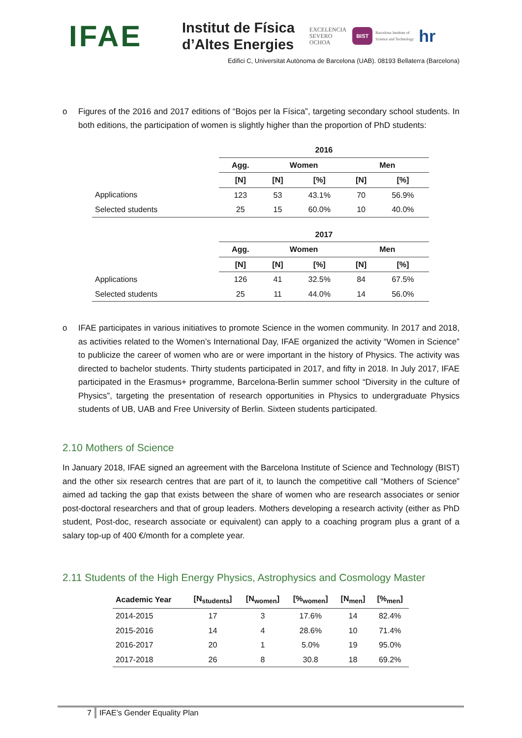IFAE
Institut de Física
d’Altes Energies
EXCELENCIA
SEVERO
OCHOA
BIST
Barcelona Institute of
Science and Technology
hr
Edifici C, Universitat Autònoma de Barcelona (UAB). 08193 Bellaterra (Barcelona)
o Figures of the 2016 and 2017 editions of “Bojos per la Física”, targeting secondary school students. In both editions, the participation of women is slightly higher than the proportion of PhD students:
| | 2016 | | | | |
| --- | --- | --- | --- | --- | --- |
| | Agg. | Women | | Men | |
| | [N] | [N] | [%] | [N] | [%] |
| Applications | 123 | 53 | 43.1% | 70 | 56.9% |
| Selected students | 25 | 15 | 60.0% | 10 | 40.0% |
| | 2017 | | | | |
| | Agg. | Women | | Men | |
| | [N] | [N] | [%] | [N] | [%] |
| Applications | 126 | 41 | 32.5% | 84 | 67.5% |
| Selected students | 25 | 11 | 44.0% | 14 | 56.0% |
o IFAE participates in various initiatives to promote Science in the women community. In 2017 and 2018, as activities related to the Women’s International Day, IFAE organized the activity “Women in Science” to publicize the career of women who are or were important in the history of Physics. The activity was directed to bachelor students. Thirty students participated in 2017, and fifty in 2018. In July 2017, IFAE participated in the Erasmus+ programme, Barcelona-Berlin summer school “Diversity in the culture of Physics”, targeting the presentation of research opportunities in Physics to undergraduate Physics students of UB, UAB and Free University of Berlin. Sixteen students participated.
2.10 Mothers of Science
In January 2018, IFAE signed an agreement with the Barcelona Institute of Science and Technology (BIST) and the other six research centres that are part of it, to launch the competitive call “Mothers of Science” aimed ad tacking the gap that exists between the share of women who are research associates or senior post-doctoral researchers and that of group leaders. Mothers developing a research activity (either as PhD student, Post-doc, research associate or equivalent) can apply to a coaching program plus a grant of a salary top-up of 400 €/month for a complete year.
2.11 Students of the High Energy Physics, Astrophysics and Cosmology Master
| Academic Year | [N<sub>students</sub>] | [N<sub>women</sub>] | [%<sub>women</sub>] | [N<sub>men</sub>] | [%<sub>men</sub>] |
| --- | --- | --- | --- | --- | --- |
| 2014-2015 | 17 | 3 | 17.6% | 14 | 82.4% |
| 2015-2016 | 14 | 4 | 28.6% | 10 | 71.4% |
| 2016-2017 | 20 | 1 | 5.0% | 19 | 95.0% |
| 2017-2018 | 26 | 8 | 30.8 | 18 | 69.2% |
7 IFAE’s Gender Equality Plan